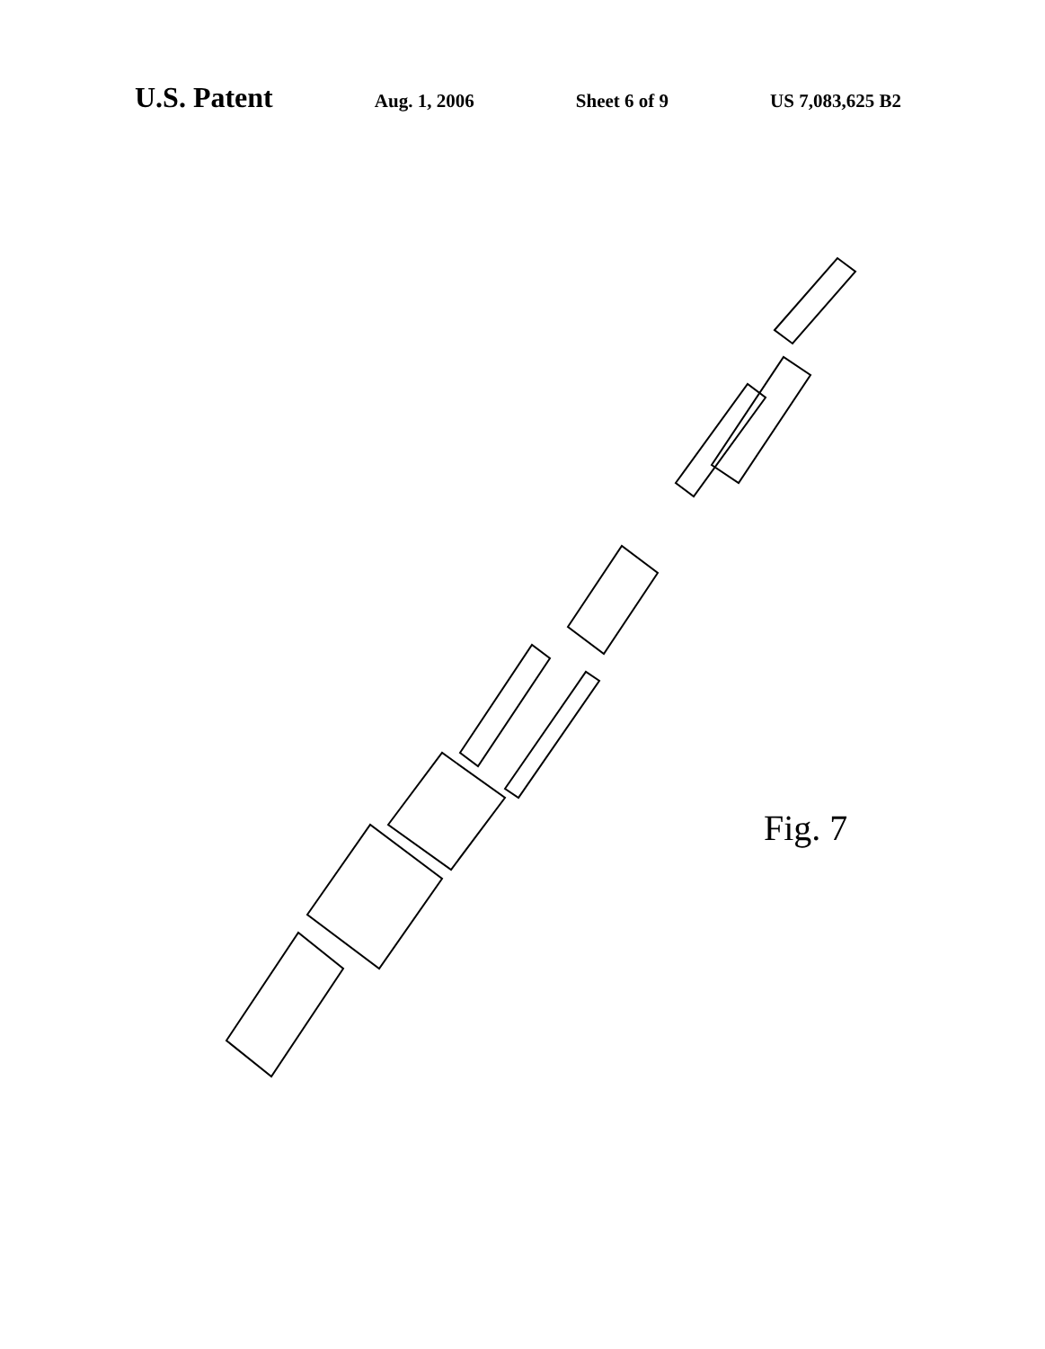U.S. Patent Aug. 1, 2006 Sheet 6 of 9 US 7,083,625 B2
Fig. 7
15 16 18 20 22 23 24 26 30 32 34 36 38 40 50 52 54 55 56 57 58 60 62 63 64 80 82 84 86 88 90 91 92 94 96 98 100 102 104 106 108 110 120 122 124 126